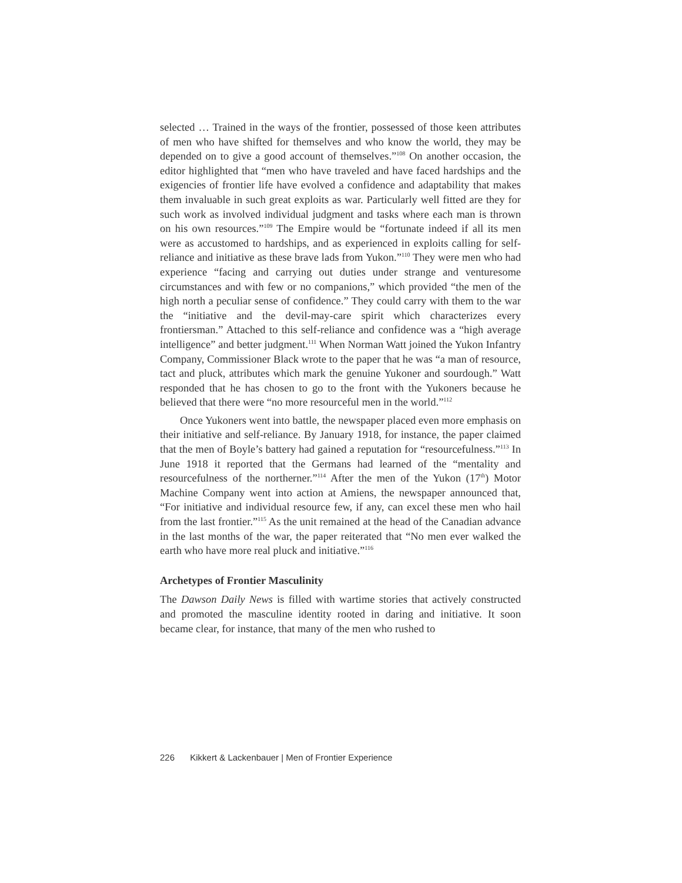selected … Trained in the ways of the frontier, possessed of those keen attributes of men who have shifted for themselves and who know the world, they may be depended on to give a good account of themselves.”<sup>108</sup> On another occasion, the editor highlighted that “men who have traveled and have faced hardships and the exigencies of frontier life have evolved a confidence and adaptability that makes them invaluable in such great exploits as war. Particularly well fitted are they for such work as involved individual judgment and tasks where each man is thrown on his own resources.”<sup>109</sup> The Empire would be “fortunate indeed if all its men were as accustomed to hardships, and as experienced in exploits calling for self-reliance and initiative as these brave lads from Yukon.”<sup>110</sup> They were men who had experience “facing and carrying out duties under strange and venturesome circumstances and with few or no companions,” which provided “the men of the high north a peculiar sense of confidence.” They could carry with them to the war the “initiative and the devil-may-care spirit which characterizes every frontiersman.” Attached to this self-reliance and confidence was a “high average intelligence” and better judgment.<sup>111</sup> When Norman Watt joined the Yukon Infantry Company, Commissioner Black wrote to the paper that he was “a man of resource, tact and pluck, attributes which mark the genuine Yukoner and sourdough.” Watt responded that he has chosen to go to the front with the Yukoners because he believed that there were “no more resourceful men in the world.”<sup>112</sup>
Once Yukoners went into battle, the newspaper placed even more emphasis on their initiative and self-reliance. By January 1918, for instance, the paper claimed that the men of Boyle’s battery had gained a reputation for “resourcefulness.”<sup>113</sup> In June 1918 it reported that the Germans had learned of the “mentality and resourcefulness of the northerner.”<sup>114</sup> After the men of the Yukon (17<sup>th</sup>) Motor Machine Company went into action at Amiens, the newspaper announced that, “For initiative and individual resource few, if any, can excel these men who hail from the last frontier.”<sup>115</sup> As the unit remained at the head of the Canadian advance in the last months of the war, the paper reiterated that “No men ever walked the earth who have more real pluck and initiative.”<sup>116</sup>
Archetypes of Frontier Masculinity
The Dawson Daily News is filled with wartime stories that actively constructed and promoted the masculine identity rooted in daring and initiative. It soon became clear, for instance, that many of the men who rushed to
226 Kikkert & Lackenbauer | Men of Frontier Experience